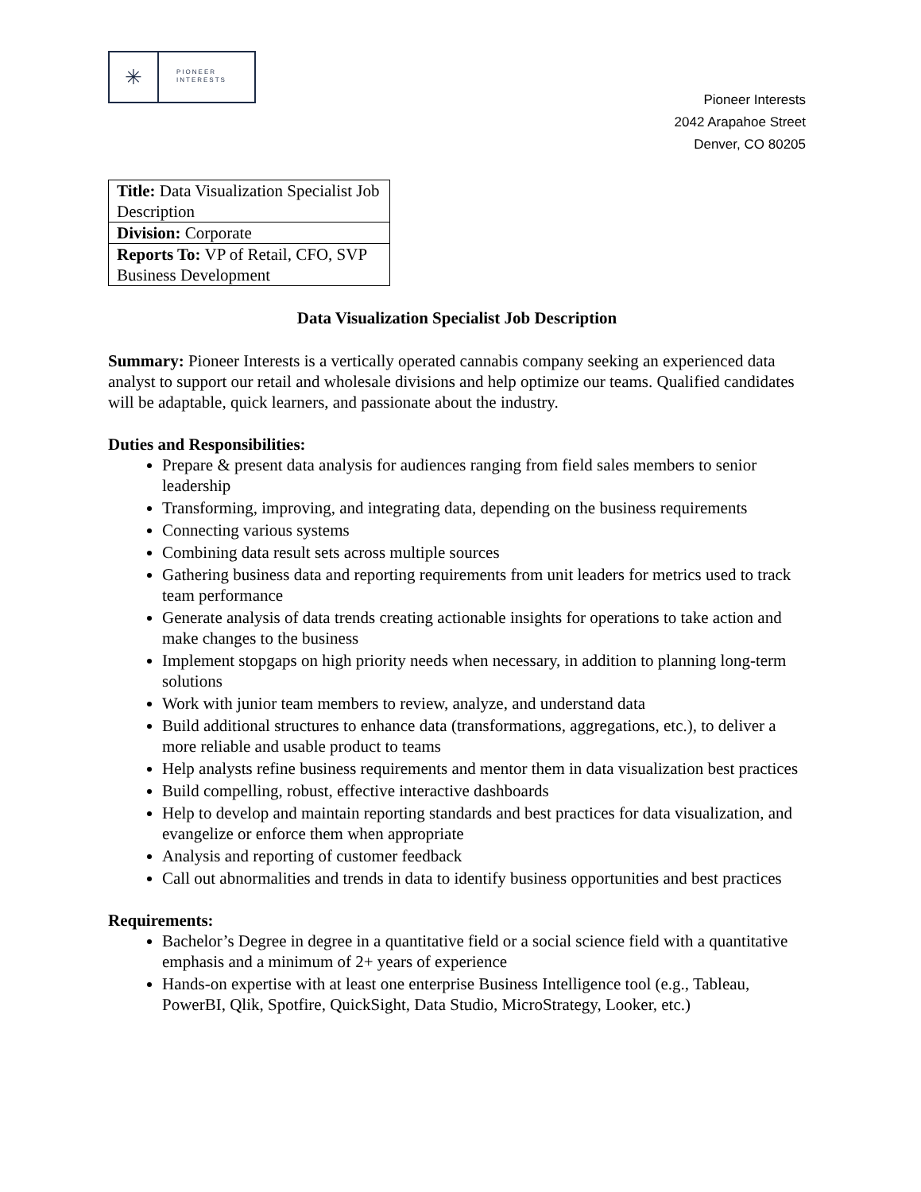✳
PIONEER
INTERESTS
Pioneer Interests
2042 Arapahoe Street
Denver, CO 80205
| Title: Data Visualization Specialist Job Description |
| Division: Corporate |
| Reports To: VP of Retail, CFO, SVP Business Development |
Data Visualization Specialist Job Description
Summary: Pioneer Interests is a vertically operated cannabis company seeking an experienced data analyst to support our retail and wholesale divisions and help optimize our teams. Qualified candidates will be adaptable, quick learners, and passionate about the industry.
Duties and Responsibilities:
Prepare & present data analysis for audiences ranging from field sales members to senior leadership
Transforming, improving, and integrating data, depending on the business requirements
Connecting various systems
Combining data result sets across multiple sources
Gathering business data and reporting requirements from unit leaders for metrics used to track team performance
Generate analysis of data trends creating actionable insights for operations to take action and make changes to the business
Implement stopgaps on high priority needs when necessary, in addition to planning long-term solutions
Work with junior team members to review, analyze, and understand data
Build additional structures to enhance data (transformations, aggregations, etc.), to deliver a more reliable and usable product to teams
Help analysts refine business requirements and mentor them in data visualization best practices
Build compelling, robust, effective interactive dashboards
Help to develop and maintain reporting standards and best practices for data visualization, and evangelize or enforce them when appropriate
Analysis and reporting of customer feedback
Call out abnormalities and trends in data to identify business opportunities and best practices
Requirements:
Bachelor’s Degree in degree in a quantitative field or a social science field with a quantitative emphasis and a minimum of 2+ years of experience
Hands-on expertise with at least one enterprise Business Intelligence tool (e.g., Tableau, PowerBI, Qlik, Spotfire, QuickSight, Data Studio, MicroStrategy, Looker, etc.)